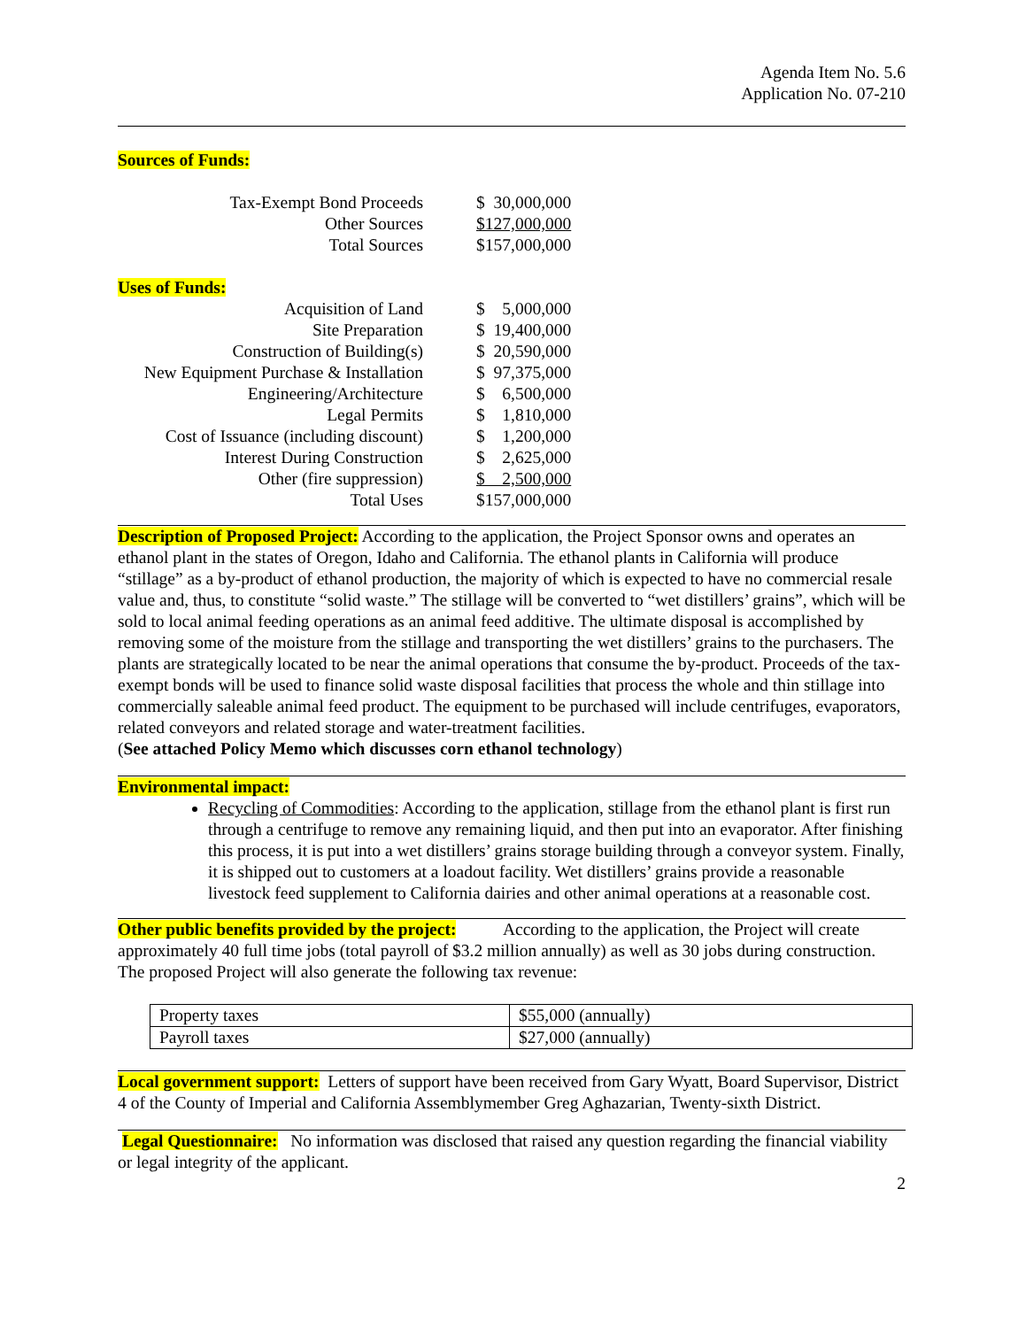Agenda Item No. 5.6
Application No. 07-210
Sources of Funds:
| Tax-Exempt Bond Proceeds | $ 30,000,000 |
| Other Sources | $127,000,000 |
| Total Sources | $157,000,000 |
Uses of Funds:
| Acquisition of Land | $ 5,000,000 |
| Site Preparation | $ 19,400,000 |
| Construction of Building(s) | $ 20,590,000 |
| New Equipment Purchase & Installation | $ 97,375,000 |
| Engineering/Architecture | $ 6,500,000 |
| Legal Permits | $ 1,810,000 |
| Cost of Issuance (including discount) | $ 1,200,000 |
| Interest During Construction | $ 2,625,000 |
| Other (fire suppression) | $ 2,500,000 |
| Total Uses | $157,000,000 |
Description of Proposed Project: According to the application, the Project Sponsor owns and operates an ethanol plant in the states of Oregon, Idaho and California. The ethanol plants in California will produce “stillage” as a by-product of ethanol production, the majority of which is expected to have no commercial resale value and, thus, to constitute “solid waste.” The stillage will be converted to “wet distillers’ grains”, which will be sold to local animal feeding operations as an animal feed additive. The ultimate disposal is accomplished by removing some of the moisture from the stillage and transporting the wet distillers’ grains to the purchasers. The plants are strategically located to be near the animal operations that consume the by-product. Proceeds of the tax-exempt bonds will be used to finance solid waste disposal facilities that process the whole and thin stillage into commercially saleable animal feed product. The equipment to be purchased will include centrifuges, evaporators, related conveyors and related storage and water-treatment facilities.
(See attached Policy Memo which discusses corn ethanol technology)
Environmental impact:
Recycling of Commodities: According to the application, stillage from the ethanol plant is first run through a centrifuge to remove any remaining liquid, and then put into an evaporator. After finishing this process, it is put into a wet distillers’ grains storage building through a conveyor system. Finally, it is shipped out to customers at a loadout facility. Wet distillers’ grains provide a reasonable livestock feed supplement to California dairies and other animal operations at a reasonable cost.
Other public benefits provided by the project: According to the application, the Project will create approximately 40 full time jobs (total payroll of $3.2 million annually) as well as 30 jobs during construction. The proposed Project will also generate the following tax revenue:
| Property taxes | $55,000 (annually) |
| Payroll taxes | $27,000 (annually) |
Local government support: Letters of support have been received from Gary Wyatt, Board Supervisor, District 4 of the County of Imperial and California Assemblymember Greg Aghazarian, Twenty-sixth District.
Legal Questionnaire: No information was disclosed that raised any question regarding the financial viability or legal integrity of the applicant.
2